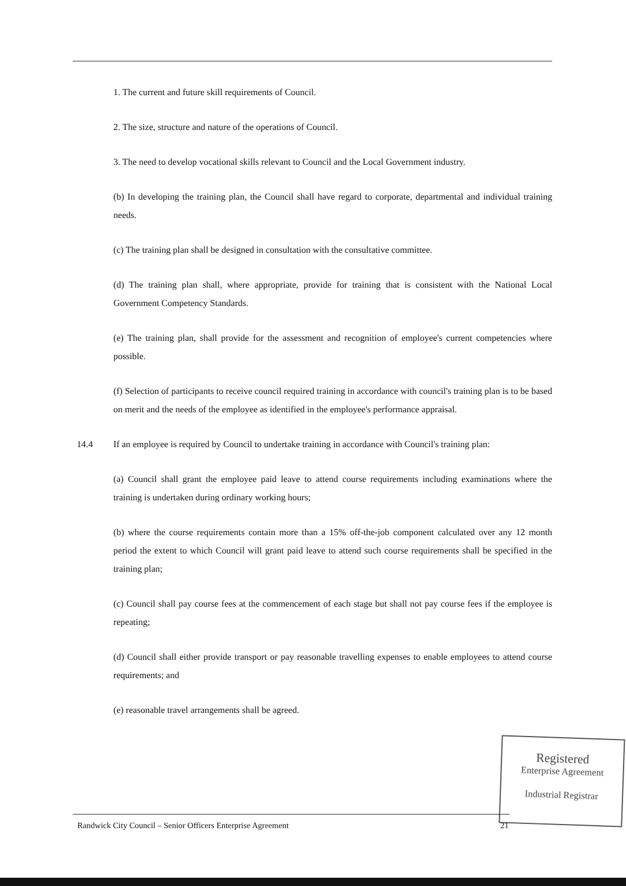1. The current and future skill requirements of Council.
2. The size, structure and nature of the operations of Council.
3. The need to develop vocational skills relevant to Council and the Local Government industry.
(b) In developing the training plan, the Council shall have regard to corporate, departmental and individual training needs.
(c) The training plan shall be designed in consultation with the consultative committee.
(d) The training plan shall, where appropriate, provide for training that is consistent with the National Local Government Competency Standards.
(e) The training plan, shall provide for the assessment and recognition of employee's current competencies where possible.
(f) Selection of participants to receive council required training in accordance with council's training plan is to be based on merit and the needs of the employee as identified in the employee's performance appraisal.
14.4 If an employee is required by Council to undertake training in accordance with Council's training plan:
(a) Council shall grant the employee paid leave to attend course requirements including examinations where the training is undertaken during ordinary working hours;
(b) where the course requirements contain more than a 15% off-the-job component calculated over any 12 month period the extent to which Council will grant paid leave to attend such course requirements shall be specified in the training plan;
(c) Council shall pay course fees at the commencement of each stage but shall not pay course fees if the employee is repeating;
(d) Council shall either provide transport or pay reasonable travelling expenses to enable employees to attend course requirements; and
(e) reasonable travel arrangements shall be agreed.
Registered
Enterprise Agreement
Industrial Registrar
Randwick City Council – Senior Officers Enterprise Agreement 21